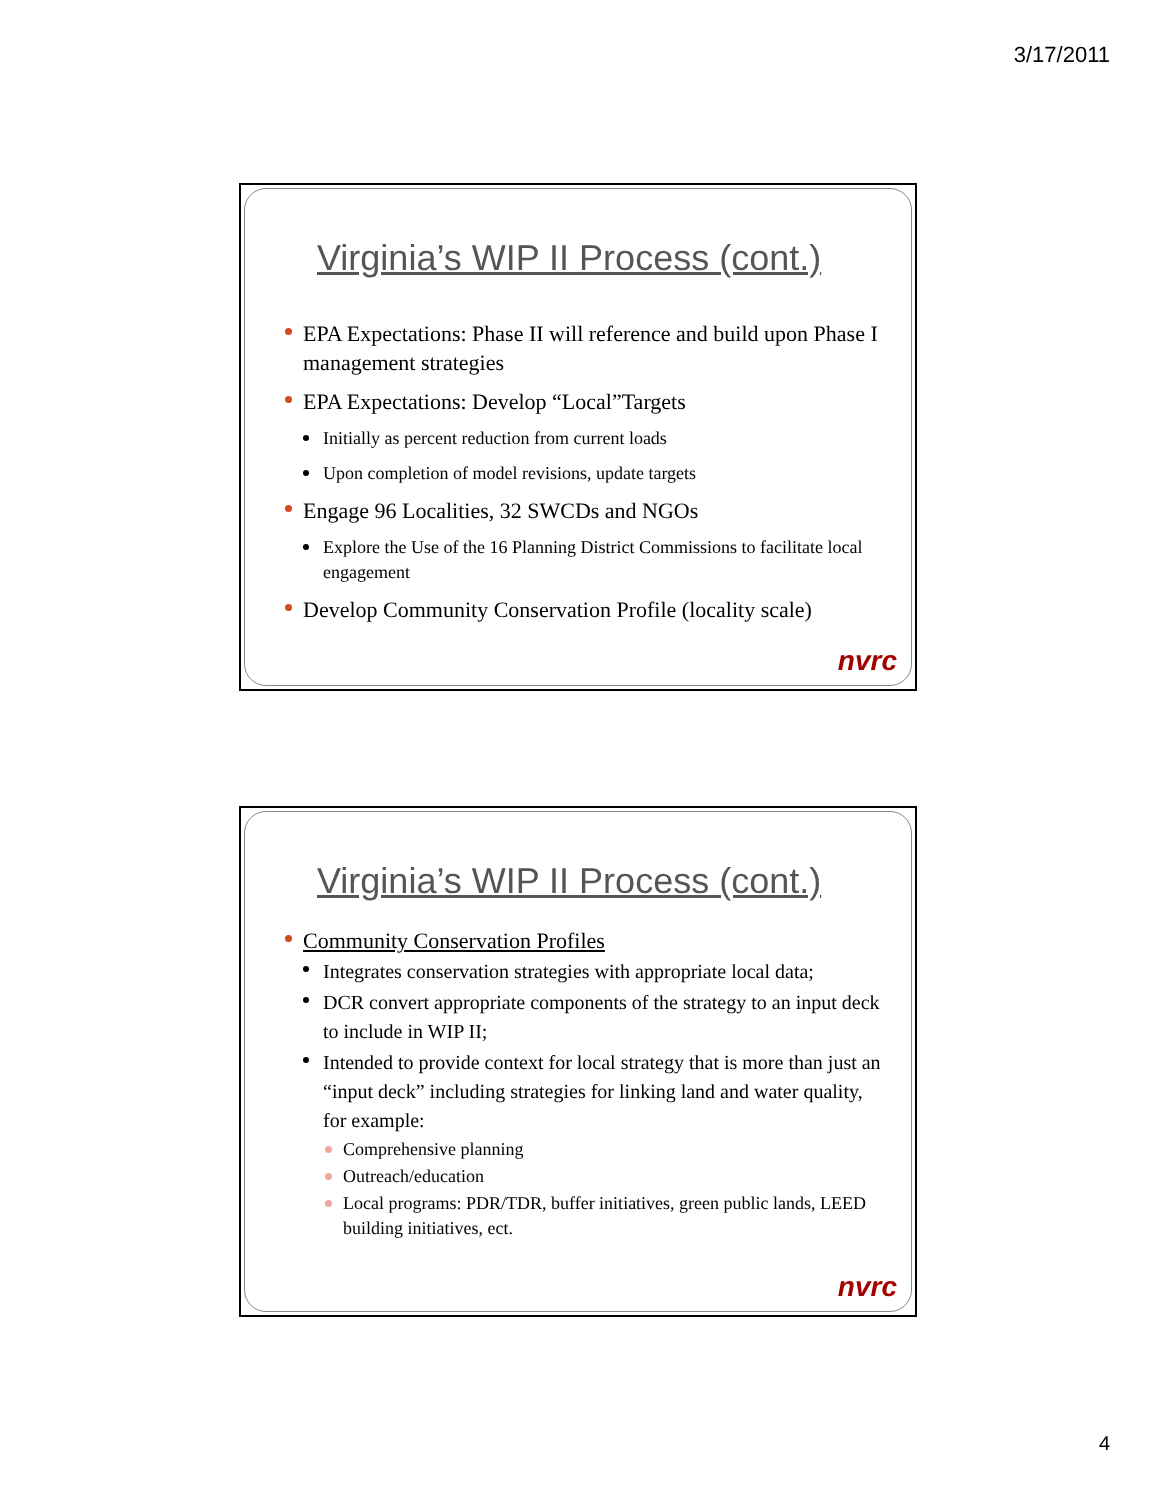3/17/2011
Virginia’s WIP II Process (cont.)
EPA Expectations: Phase II will reference and build upon Phase I management strategies
EPA Expectations: Develop “Local”Targets
Initially as percent reduction from current loads
Upon completion of model revisions, update targets
Engage 96 Localities, 32 SWCDs and NGOs
Explore the Use of the 16 Planning District Commissions to facilitate local engagement
Develop Community Conservation Profile (locality scale)
nvrc
Virginia’s WIP II Process (cont.)
Community Conservation Profiles
Integrates conservation strategies with appropriate local data;
DCR convert appropriate components of the strategy to an input deck to include in WIP II;
Intended to provide context for local strategy that is more than just an “input deck” including strategies for linking land and water quality, for example:
Comprehensive planning
Outreach/education
Local programs: PDR/TDR, buffer initiatives, green public lands, LEED building initiatives, ect.
nvrc
4